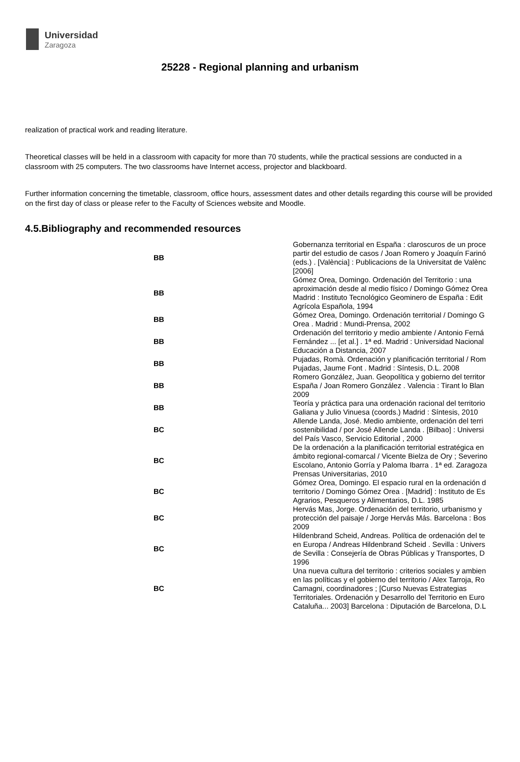Universidad
Zaragoza
25228 - Regional planning and urbanism
realization of practical work and reading literature.
Theoretical classes will be held in a classroom with capacity for more than 70 students, while the practical sessions are conducted in a classroom with 25 computers. The two classrooms have Internet access, projector and blackboard.
Further information concerning the timetable, classroom, office hours, assessment dates and other details regarding this course will be provided on the first day of class or please refer to the Faculty of Sciences website and Moodle.
4.5.Bibliography and recommended resources
| BB | Gobernanza territorial en España : claroscuros de un proce partir del estudio de casos / Joan Romero y Joaquín Farinó (eds.) . [València] : Publicacions de la Universitat de Valènc [2006] |
| BB | Gómez Orea, Domingo. Ordenación del Territorio : una aproximación desde al medio físico / Domingo Gómez Orea Madrid : Instituto Tecnológico Geominero de España : Edit Agrícola Española, 1994 |
| BB | Gómez Orea, Domingo. Ordenación territorial / Domingo G Orea . Madrid : Mundi-Prensa, 2002 |
| BB | Ordenación del territorio y medio ambiente / Antonio Ferná Fernández ... [et al.] . 1ª ed. Madrid : Universidad Nacional Educación a Distancia, 2007 |
| BB | Pujadas, Romà. Ordenación y planificación territorial / Rom Pujadas, Jaume Font . Madrid : Síntesis, D.L. 2008 |
| BB | Romero González, Juan. Geopolítica y gobierno del territor España / Joan Romero González . Valencia : Tirant lo Blan 2009 |
| BB | Teoría y práctica para una ordenación racional del territorio Galiana y Julio Vinuesa (coords.) Madrid : Síntesis, 2010 |
| BC | Allende Landa, José. Medio ambiente, ordenación del terri sostenibilidad / por José Allende Landa . [Bilbao] : Universi del País Vasco, Servicio Editorial , 2000 |
| BC | De la ordenación a la planificación territorial estratégica en ámbito regional-comarcal / Vicente Bielza de Ory ; Severino Escolano, Antonio Gorría y Paloma Ibarra . 1ª ed. Zaragoza Prensas Universitarias, 2010 |
| BC | Gómez Orea, Domingo. El espacio rural en la ordenación d territorio / Domingo Gómez Orea . [Madrid] : Instituto de Es Agrarios, Pesqueros y Alimentarios, D.L. 1985 |
| BC | Hervás Mas, Jorge. Ordenación del territorio, urbanismo y protección del paisaje / Jorge Hervás Más. Barcelona : Bos 2009 |
| BC | Hildenbrand Scheid, Andreas. Política de ordenación del te en Europa / Andreas Hildenbrand Scheid . Sevilla : Univers de Sevilla : Consejería de Obras Públicas y Transportes, D 1996 |
| BC | Una nueva cultura del territorio : criterios sociales y ambien en las políticas y el gobierno del territorio / Alex Tarroja, Ro Camagni, coordinadores ; [Curso Nuevas Estrategias Territoriales. Ordenación y Desarrollo del Territorio en Euro Cataluña... 2003] Barcelona : Diputación de Barcelona, D.L |